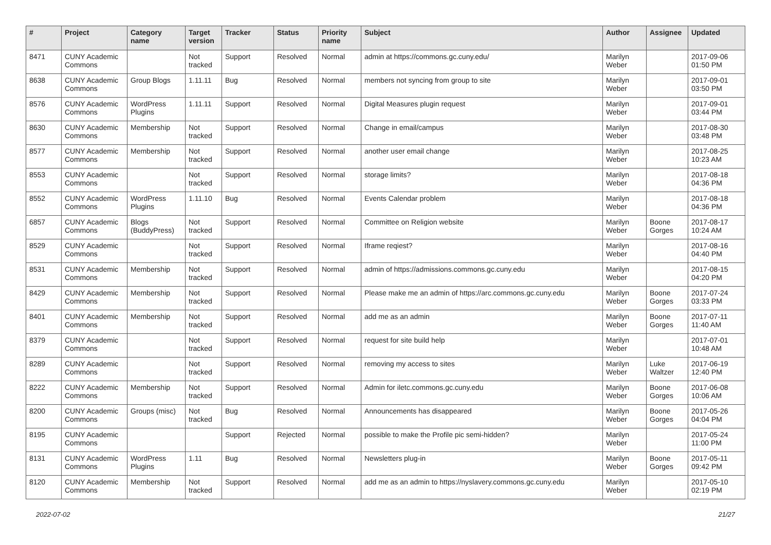| # | Project | Category name | Target version | Tracker | Status | Priority name | Subject | Author | Assignee | Updated |
| --- | --- | --- | --- | --- | --- | --- | --- | --- | --- | --- |
| 8471 | CUNY Academic Commons | | Not tracked | Support | Resolved | Normal | admin at https://commons.gc.cuny.edu/ | Marilyn Weber | | 2017-09-06 01:50 PM |
| 8638 | CUNY Academic Commons | Group Blogs | 1.11.11 | Bug | Resolved | Normal | members not syncing from group to site | Marilyn Weber | | 2017-09-01 03:50 PM |
| 8576 | CUNY Academic Commons | WordPress Plugins | 1.11.11 | Support | Resolved | Normal | Digital Measures plugin request | Marilyn Weber | | 2017-09-01 03:44 PM |
| 8630 | CUNY Academic Commons | Membership | Not tracked | Support | Resolved | Normal | Change in email/campus | Marilyn Weber | | 2017-08-30 03:48 PM |
| 8577 | CUNY Academic Commons | Membership | Not tracked | Support | Resolved | Normal | another user email change | Marilyn Weber | | 2017-08-25 10:23 AM |
| 8553 | CUNY Academic Commons | | Not tracked | Support | Resolved | Normal | storage limits? | Marilyn Weber | | 2017-08-18 04:36 PM |
| 8552 | CUNY Academic Commons | WordPress Plugins | 1.11.10 | Bug | Resolved | Normal | Events Calendar problem | Marilyn Weber | | 2017-08-18 04:36 PM |
| 6857 | CUNY Academic Commons | Blogs (BuddyPress) | Not tracked | Support | Resolved | Normal | Committee on Religion website | Marilyn Weber | Boone Gorges | 2017-08-17 10:24 AM |
| 8529 | CUNY Academic Commons | | Not tracked | Support | Resolved | Normal | Iframe reqiest? | Marilyn Weber | | 2017-08-16 04:40 PM |
| 8531 | CUNY Academic Commons | Membership | Not tracked | Support | Resolved | Normal | admin of https://admissions.commons.gc.cuny.edu | Marilyn Weber | | 2017-08-15 04:20 PM |
| 8429 | CUNY Academic Commons | Membership | Not tracked | Support | Resolved | Normal | Please make me an admin of https://arc.commons.gc.cuny.edu | Marilyn Weber | Boone Gorges | 2017-07-24 03:33 PM |
| 8401 | CUNY Academic Commons | Membership | Not tracked | Support | Resolved | Normal | add me as an admin | Marilyn Weber | Boone Gorges | 2017-07-11 11:40 AM |
| 8379 | CUNY Academic Commons | | Not tracked | Support | Resolved | Normal | request for site build help | Marilyn Weber | | 2017-07-01 10:48 AM |
| 8289 | CUNY Academic Commons | | Not tracked | Support | Resolved | Normal | removing my access to sites | Marilyn Weber | Luke Waltzer | 2017-06-19 12:40 PM |
| 8222 | CUNY Academic Commons | Membership | Not tracked | Support | Resolved | Normal | Admin for iletc.commons.gc.cuny.edu | Marilyn Weber | Boone Gorges | 2017-06-08 10:06 AM |
| 8200 | CUNY Academic Commons | Groups (misc) | Not tracked | Bug | Resolved | Normal | Announcements has disappeared | Marilyn Weber | Boone Gorges | 2017-05-26 04:04 PM |
| 8195 | CUNY Academic Commons | | | Support | Rejected | Normal | possible to make the Profile pic semi-hidden? | Marilyn Weber | | 2017-05-24 11:00 PM |
| 8131 | CUNY Academic Commons | WordPress Plugins | 1.11 | Bug | Resolved | Normal | Newsletters plug-in | Marilyn Weber | Boone Gorges | 2017-05-11 09:42 PM |
| 8120 | CUNY Academic Commons | Membership | Not tracked | Support | Resolved | Normal | add me as an admin to https://nyslavery.commons.gc.cuny.edu | Marilyn Weber | | 2017-05-10 02:19 PM |
2022-07-02 21/27